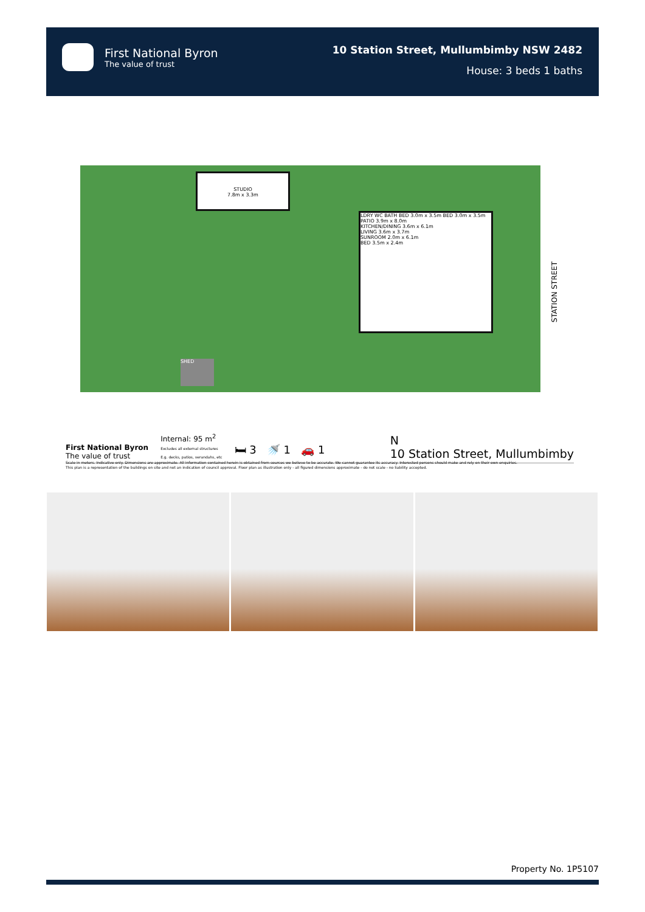First National Byron
The value of trust
10 Station Street, Mullumbimby NSW 2482
House: 3 beds 1 baths
STUDIO
7.8m x 3.3m
LDRY WC BATH BED 3.0m x 3.5m BED 3.0m x 3.5m
PATIO 3.9m x 8.0m
KITCHEN/DINING 3.6m x 6.1m
LIVING 3.6m x 3.7m
SUNROOM 2.0m x 6.1m
BED 3.5m x 2.4m
SHED
STATION STREET
First National Byron
The value of trust
Internal: 95 m<sup>2</sup>
Excludes all external structures
E.g. decks, patios, verandahs, etc
🛏 3 🚿 1 🚗 1
N
10 Station Street, Mullumbimby
Scale in meters. Indicative only. Dimensions are approximate. All information contained herein is obtained from sources we believe to be accurate. We cannot guarantee its accuracy. Interested persons should make and rely on their own enquiries.
This plan is a representation of the buildings on site and not an indication of council approval. Floor plan as illustration only - all figured dimensions approximate - do not scale - no liability accepted.
Property No. 1P5107